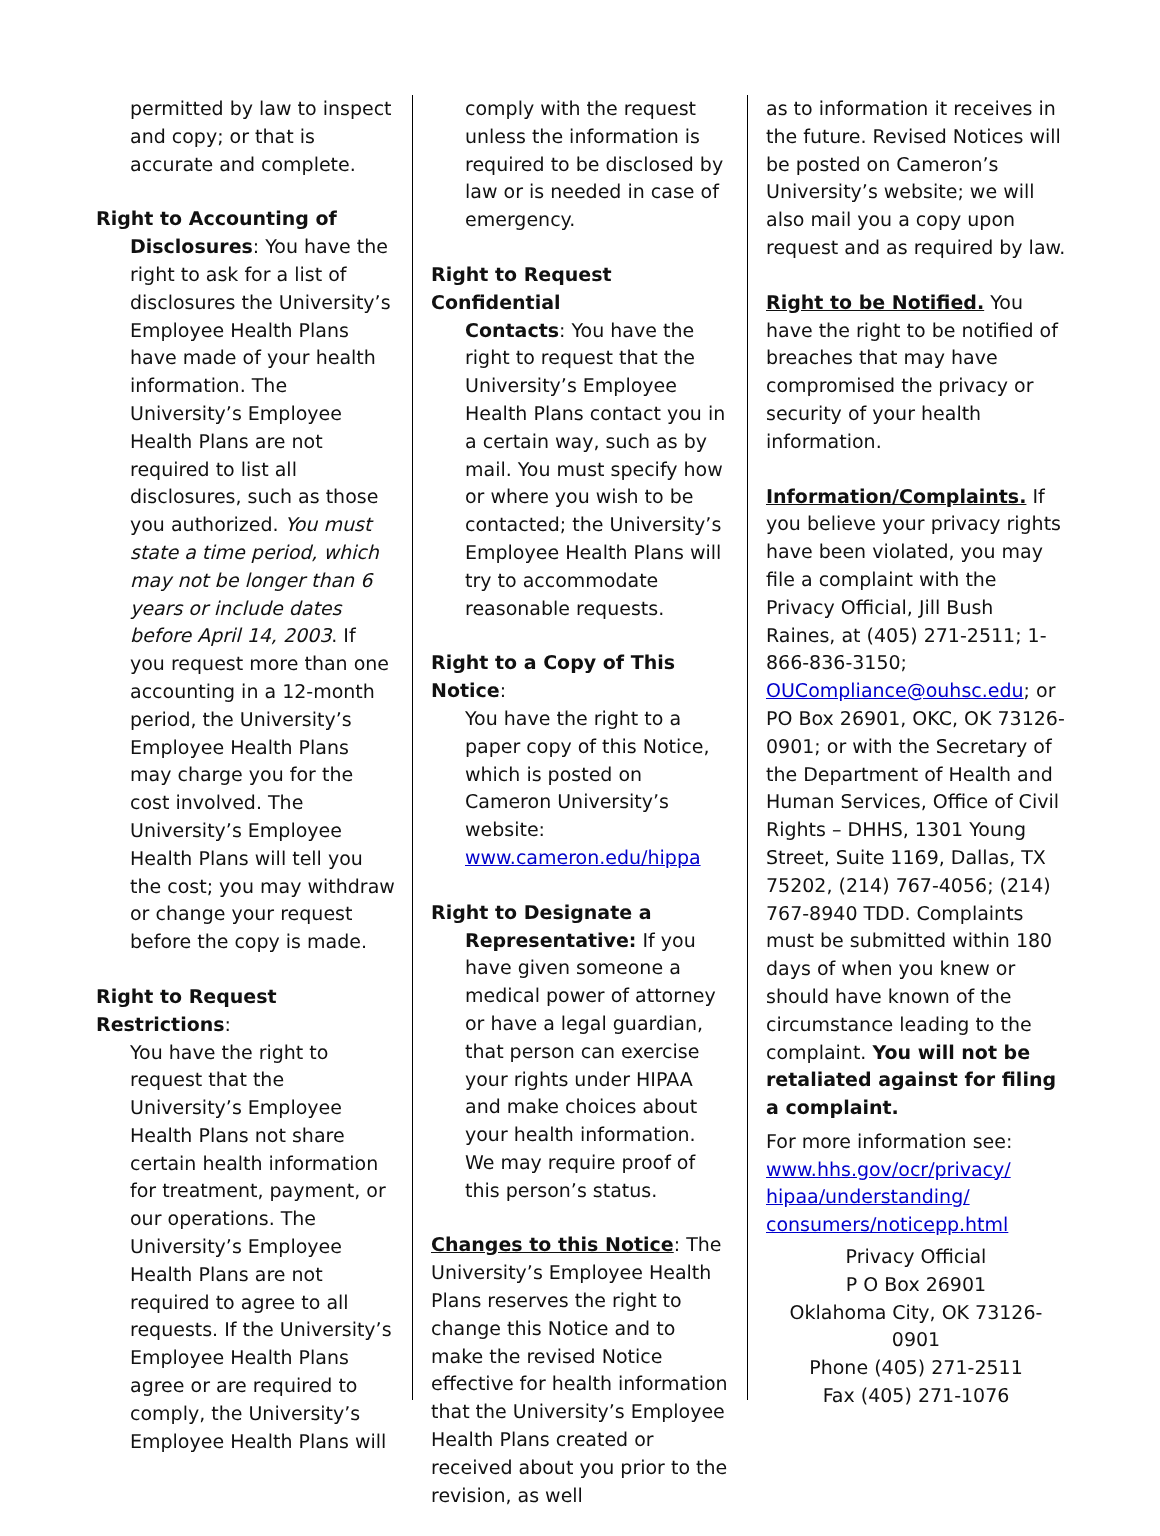permitted by law to inspect and copy; or that is accurate and complete.
Right to Accounting of
Disclosures: You have the right to ask for a list of disclosures the University’s Employee Health Plans have made of your health information. The University’s Employee Health Plans are not required to list all disclosures, such as those you authorized. You must state a time period, which may not be longer than 6 years or include dates before April 14, 2003. If you request more than one accounting in a 12-month period, the University’s Employee Health Plans may charge you for the cost involved. The University’s Employee Health Plans will tell you the cost; you may withdraw or change your request before the copy is made.
Right to Request Restrictions:
You have the right to request that the University’s Employee Health Plans not share certain health information for treatment, payment, or our operations. The University’s Employee Health Plans are not required to agree to all requests. If the University’s Employee Health Plans agree or are required to comply, the University’s Employee Health Plans will
comply with the request unless the information is required to be disclosed by law or is needed in case of emergency.
Right to Request Confidential
Contacts: You have the right to request that the University’s Employee Health Plans contact you in a certain way, such as by mail. You must specify how or where you wish to be contacted; the University’s Employee Health Plans will try to accommodate reasonable requests.
Right to a Copy of This Notice:
You have the right to a paper copy of this Notice, which is posted on Cameron University’s website: www.cameron.edu/hippa
Right to Designate a
Representative: If you have given someone a medical power of attorney or have a legal guardian, that person can exercise your rights under HIPAA and make choices about your health information. We may require proof of this person’s status.
Changes to this Notice: The University’s Employee Health Plans reserves the right to change this Notice and to make the revised Notice effective for health information that the University’s Employee Health Plans created or received about you prior to the revision, as well
as to information it receives in the future. Revised Notices will be posted on Cameron’s University’s website; we will also mail you a copy upon request and as required by law.
Right to be Notified. You have the right to be notified of breaches that may have compromised the privacy or security of your health information.
Information/Complaints. If you believe your privacy rights have been violated, you may file a complaint with the Privacy Official, Jill Bush Raines, at (405) 271-2511; 1-866-836-3150; OUCompliance@ouhsc.edu; or PO Box 26901, OKC, OK 73126-0901; or with the Secretary of the Department of Health and Human Services, Office of Civil Rights – DHHS, 1301 Young Street, Suite 1169, Dallas, TX 75202, (214) 767-4056; (214) 767-8940 TDD. Complaints must be submitted within 180 days of when you knew or should have known of the circumstance leading to the complaint. You will not be retaliated against for filing a complaint.
For more information see: www.hhs.gov/ocr/privacy/ hipaa/understanding/ consumers/noticepp.html
Privacy Official
P O Box 26901
Oklahoma City, OK 73126-0901
Phone (405) 271-2511
Fax (405) 271-1076